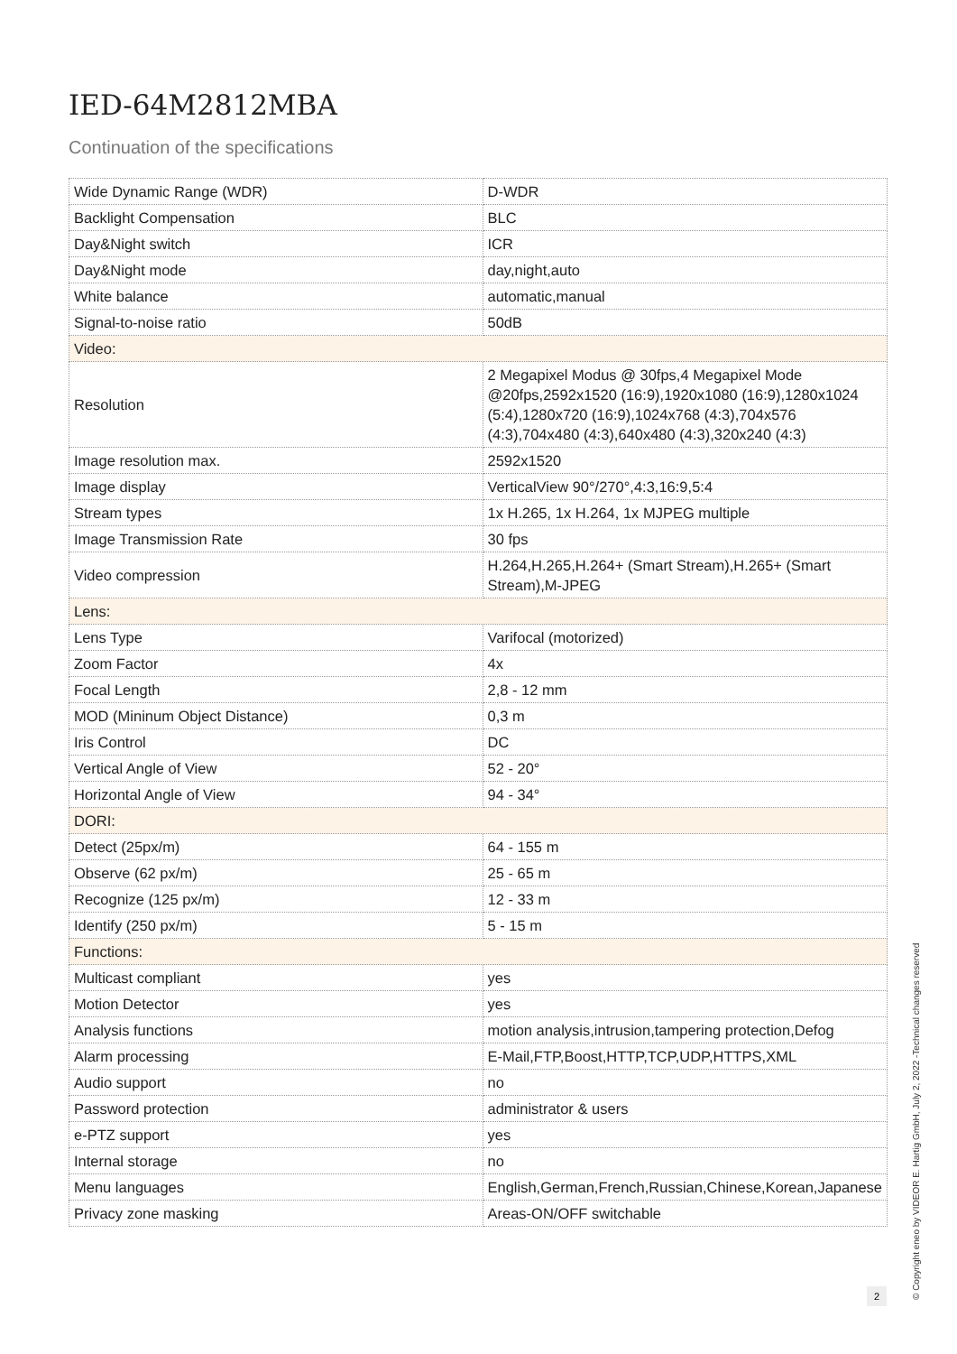IED-64M2812MBA
Continuation of the specifications
| Wide Dynamic Range (WDR) | D-WDR |
| Backlight Compensation | BLC |
| Day&Night switch | ICR |
| Day&Night mode | day,night,auto |
| White balance | automatic,manual |
| Signal-to-noise ratio | 50dB |
| Video: | |
| Resolution | 2 Megapixel Modus @ 30fps,4 Megapixel Mode @20fps,2592x1520 (16:9),1920x1080 (16:9),1280x1024 (5:4),1280x720 (16:9),1024x768 (4:3),704x576 (4:3),704x480 (4:3),640x480 (4:3),320x240 (4:3) |
| Image resolution max. | 2592x1520 |
| Image display | VerticalView 90°/270°,4:3,16:9,5:4 |
| Stream types | 1x H.265, 1x H.264, 1x MJPEG multiple |
| Image Transmission Rate | 30 fps |
| Video compression | H.264,H.265,H.264+ (Smart Stream),H.265+ (Smart Stream),M-JPEG |
| Lens: | |
| Lens Type | Varifocal (motorized) |
| Zoom Factor | 4x |
| Focal Length | 2,8 - 12 mm |
| MOD (Mininum Object Distance) | 0,3 m |
| Iris Control | DC |
| Vertical Angle of View | 52 - 20° |
| Horizontal Angle of View | 94 - 34° |
| DORI: | |
| Detect (25px/m) | 64 - 155 m |
| Observe (62 px/m) | 25 - 65 m |
| Recognize (125 px/m) | 12 - 33 m |
| Identify (250 px/m) | 5 - 15 m |
| Functions: | |
| Multicast compliant | yes |
| Motion Detector | yes |
| Analysis functions | motion analysis,intrusion,tampering protection,Defog |
| Alarm processing | E-Mail,FTP,Boost,HTTP,TCP,UDP,HTTPS,XML |
| Audio support | no |
| Password protection | administrator & users |
| e-PTZ support | yes |
| Internal storage | no |
| Menu languages | English,German,French,Russian,Chinese,Korean,Japanese |
| Privacy zone masking | Areas-ON/OFF switchable |
2
© Copyright eneo by VIDEOR E. Hartig GmbH, July 2, 2022 -Technical changes reserved